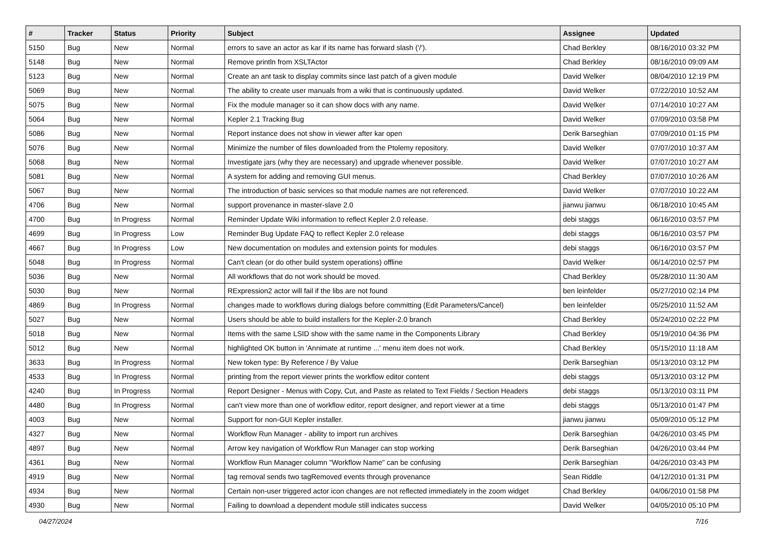| # | Tracker | Status | Priority | Subject | Assignee | Updated |
| --- | --- | --- | --- | --- | --- | --- |
| 5150 | Bug | New | Normal | errors to save an actor as kar if its name has forward slash ('/'). | Chad Berkley | 08/16/2010 03:32 PM |
| 5148 | Bug | New | Normal | Remove println from XSLTActor | Chad Berkley | 08/16/2010 09:09 AM |
| 5123 | Bug | New | Normal | Create an ant task to display commits since last patch of a given module | David Welker | 08/04/2010 12:19 PM |
| 5069 | Bug | New | Normal | The ability to create user manuals from a wiki that is continuously updated. | David Welker | 07/22/2010 10:52 AM |
| 5075 | Bug | New | Normal | Fix the module manager so it can show docs with any name. | David Welker | 07/14/2010 10:27 AM |
| 5064 | Bug | New | Normal | Kepler 2.1 Tracking Bug | David Welker | 07/09/2010 03:58 PM |
| 5086 | Bug | New | Normal | Report instance does not show in viewer after kar open | Derik Barseghian | 07/09/2010 01:15 PM |
| 5076 | Bug | New | Normal | Minimize the number of files downloaded from the Ptolemy repository. | David Welker | 07/07/2010 10:37 AM |
| 5068 | Bug | New | Normal | Investigate jars (why they are necessary) and upgrade whenever possible. | David Welker | 07/07/2010 10:27 AM |
| 5081 | Bug | New | Normal | A system for adding and removing GUI menus. | Chad Berkley | 07/07/2010 10:26 AM |
| 5067 | Bug | New | Normal | The introduction of basic services so that module names are not referenced. | David Welker | 07/07/2010 10:22 AM |
| 4706 | Bug | New | Normal | support provenance in master-slave 2.0 | jianwu jianwu | 06/18/2010 10:45 AM |
| 4700 | Bug | In Progress | Normal | Reminder Update Wiki information to reflect Kepler 2.0 release. | debi staggs | 06/16/2010 03:57 PM |
| 4699 | Bug | In Progress | Low | Reminder Bug Update FAQ to reflect Kepler 2.0 release | debi staggs | 06/16/2010 03:57 PM |
| 4667 | Bug | In Progress | Low | New documentation on modules and extension points for modules | debi staggs | 06/16/2010 03:57 PM |
| 5048 | Bug | In Progress | Normal | Can't clean (or do other build system operations) offline | David Welker | 06/14/2010 02:57 PM |
| 5036 | Bug | New | Normal | All workflows that do not work should be moved. | Chad Berkley | 05/28/2010 11:30 AM |
| 5030 | Bug | New | Normal | RExpression2 actor will fail if the libs are not found | ben leinfelder | 05/27/2010 02:14 PM |
| 4869 | Bug | In Progress | Normal | changes made to workflows during dialogs before committing (Edit Parameters/Cancel) | ben leinfelder | 05/25/2010 11:52 AM |
| 5027 | Bug | New | Normal | Users should be able to build installers for the Kepler-2.0 branch | Chad Berkley | 05/24/2010 02:22 PM |
| 5018 | Bug | New | Normal | Items with the same LSID show with the same name in the Components Library | Chad Berkley | 05/19/2010 04:36 PM |
| 5012 | Bug | New | Normal | highlighted OK button in 'Annimate at runtime ...' menu item does not work. | Chad Berkley | 05/15/2010 11:18 AM |
| 3633 | Bug | In Progress | Normal | New token type: By Reference / By Value | Derik Barseghian | 05/13/2010 03:12 PM |
| 4533 | Bug | In Progress | Normal | printing from the report viewer prints the workflow editor content | debi staggs | 05/13/2010 03:12 PM |
| 4240 | Bug | In Progress | Normal | Report Designer - Menus with Copy, Cut, and Paste as related to Text Fields / Section Headers | debi staggs | 05/13/2010 03:11 PM |
| 4480 | Bug | In Progress | Normal | can't view more than one of workflow editor, report designer, and report viewer at a time | debi staggs | 05/13/2010 01:47 PM |
| 4003 | Bug | New | Normal | Support for non-GUI Kepler installer. | jianwu jianwu | 05/09/2010 05:12 PM |
| 4327 | Bug | New | Normal | Workflow Run Manager - ability to import run archives | Derik Barseghian | 04/26/2010 03:45 PM |
| 4897 | Bug | New | Normal | Arrow key navigation of Workflow Run Manager can stop working | Derik Barseghian | 04/26/2010 03:44 PM |
| 4361 | Bug | New | Normal | Workflow Run Manager column "Workflow Name" can be confusing | Derik Barseghian | 04/26/2010 03:43 PM |
| 4919 | Bug | New | Normal | tag removal sends two tagRemoved events through provenance | Sean Riddle | 04/12/2010 01:31 PM |
| 4934 | Bug | New | Normal | Certain non-user triggered actor icon changes are not reflected immediately in the zoom widget | Chad Berkley | 04/06/2010 01:58 PM |
| 4930 | Bug | New | Normal | Failing to download a dependent module still indicates success | David Welker | 04/05/2010 05:10 PM |
04/27/2024 7/16